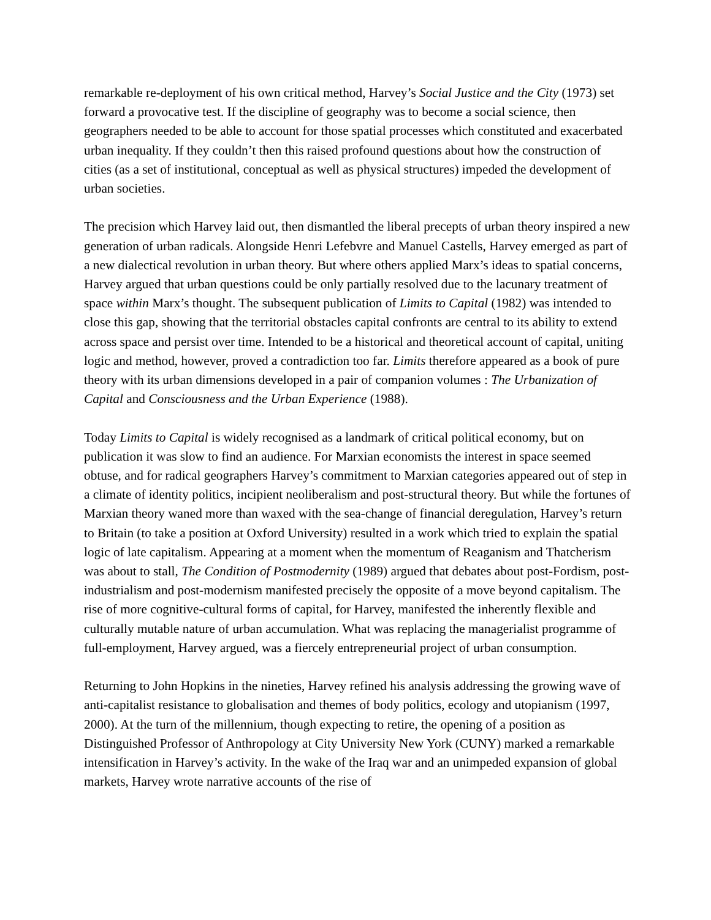remarkable re-deployment of his own critical method, Harvey’s Social Justice and the City (1973) set forward a provocative test. If the discipline of geography was to become a social science, then geographers needed to be able to account for those spatial processes which constituted and exacerbated urban inequality. If they couldn’t then this raised profound questions about how the construction of cities (as a set of institutional, conceptual as well as physical structures) impeded the development of urban societies.
The precision which Harvey laid out, then dismantled the liberal precepts of urban theory inspired a new generation of urban radicals. Alongside Henri Lefebvre and Manuel Castells, Harvey emerged as part of a new dialectical revolution in urban theory. But where others applied Marx’s ideas to spatial concerns, Harvey argued that urban questions could be only partially resolved due to the lacunary treatment of space within Marx’s thought. The subsequent publication of Limits to Capital (1982) was intended to close this gap, showing that the territorial obstacles capital confronts are central to its ability to extend across space and persist over time. Intended to be a historical and theoretical account of capital, uniting logic and method, however, proved a contradiction too far. Limits therefore appeared as a book of pure theory with its urban dimensions developed in a pair of companion volumes : The Urbanization of Capital and Consciousness and the Urban Experience (1988).
Today Limits to Capital is widely recognised as a landmark of critical political economy, but on publication it was slow to find an audience. For Marxian economists the interest in space seemed obtuse, and for radical geographers Harvey’s commitment to Marxian categories appeared out of step in a climate of identity politics, incipient neoliberalism and post-structural theory. But while the fortunes of Marxian theory waned more than waxed with the sea-change of financial deregulation, Harvey’s return to Britain (to take a position at Oxford University) resulted in a work which tried to explain the spatial logic of late capitalism. Appearing at a moment when the momentum of Reaganism and Thatcherism was about to stall, The Condition of Postmodernity (1989) argued that debates about post-Fordism, post-industrialism and post-modernism manifested precisely the opposite of a move beyond capitalism. The rise of more cognitive-cultural forms of capital, for Harvey, manifested the inherently flexible and culturally mutable nature of urban accumulation. What was replacing the managerialist programme of full-employment, Harvey argued, was a fiercely entrepreneurial project of urban consumption.
Returning to John Hopkins in the nineties, Harvey refined his analysis addressing the growing wave of anti-capitalist resistance to globalisation and themes of body politics, ecology and utopianism (1997, 2000). At the turn of the millennium, though expecting to retire, the opening of a position as Distinguished Professor of Anthropology at City University New York (CUNY) marked a remarkable intensification in Harvey’s activity. In the wake of the Iraq war and an unimpeded expansion of global markets, Harvey wrote narrative accounts of the rise of